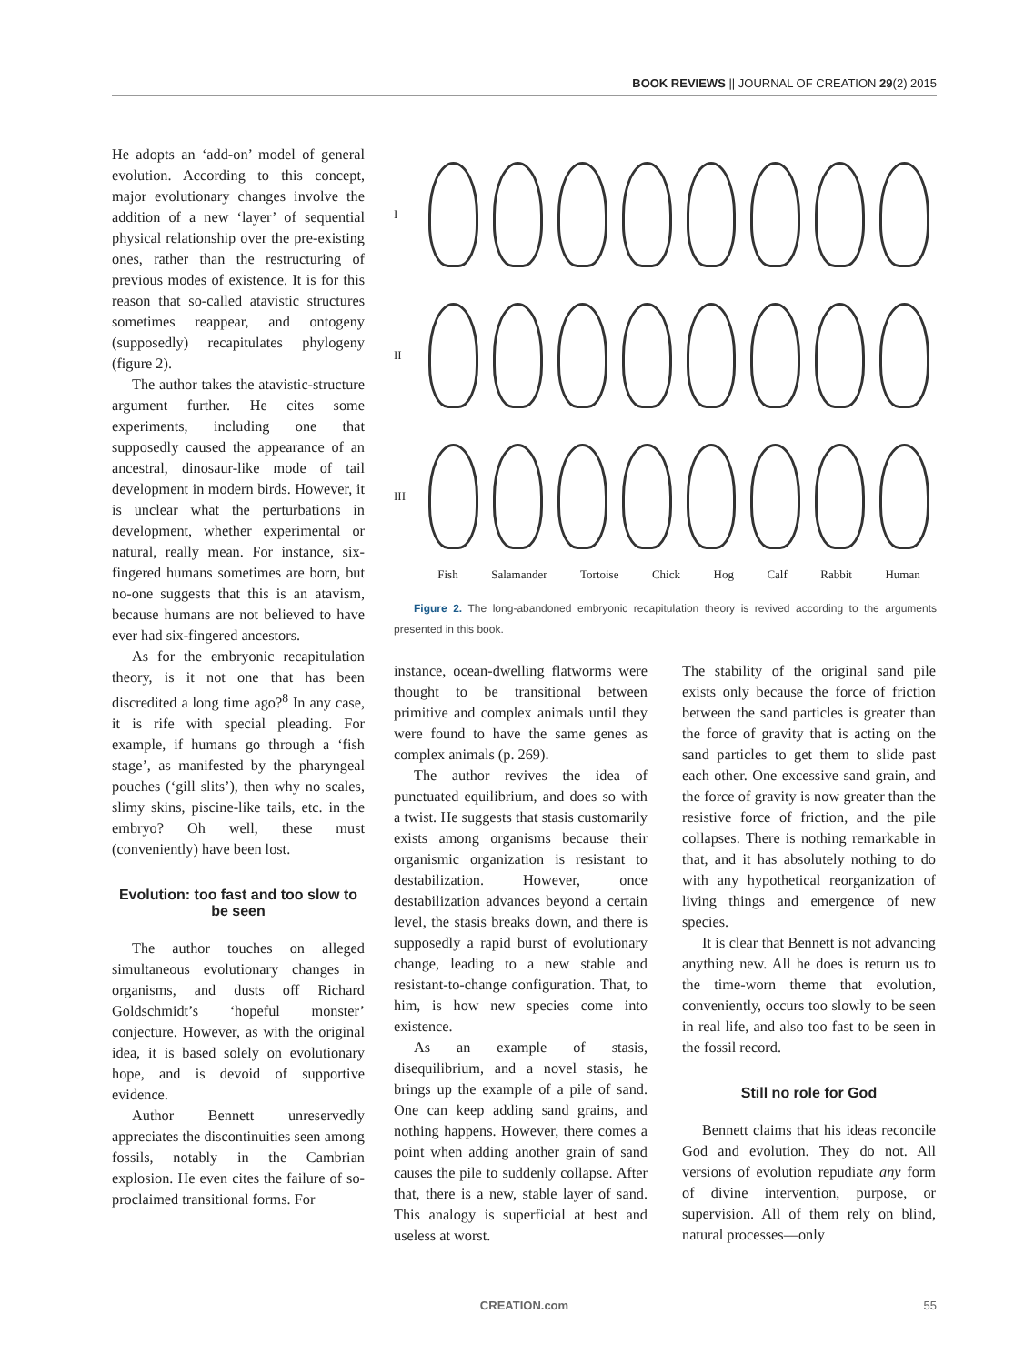BOOK REVIEWS || JOURNAL OF CREATION 29(2) 2015
He adopts an ‘add-on’ model of general evolution. According to this concept, major evolutionary changes involve the addition of a new ‘layer’ of sequential physical relationship over the pre-existing ones, rather than the restructuring of previous modes of existence. It is for this reason that so-called atavistic structures sometimes reappear, and ontogeny (supposedly) recapitulates phylogeny (figure 2).
The author takes the atavistic-structure argument further. He cites some experiments, including one that supposedly caused the appearance of an ancestral, dinosaur-like mode of tail development in modern birds. However, it is unclear what the perturbations in development, whether experimental or natural, really mean. For instance, six-fingered humans sometimes are born, but no-one suggests that this is an atavism, because humans are not believed to have ever had six-fingered ancestors.
As for the embryonic recapitulation theory, is it not one that has been discredited a long time ago?<sup>8</sup> In any case, it is rife with special pleading. For example, if humans go through a ‘fish stage’, as manifested by the pharyngeal pouches (‘gill slits’), then why no scales, slimy skins, piscine-like tails, etc. in the embryo? Oh well, these must (conveniently) have been lost.
Evolution: too fast and too slow to be seen
The author touches on alleged simultaneous evolutionary changes in organisms, and dusts off Richard Goldschmidt’s ‘hopeful monster’ conjecture. However, as with the original idea, it is based solely on evolutionary hope, and is devoid of supportive evidence.
Author Bennett unreservedly appreciates the discontinuities seen among fossils, notably in the Cambrian explosion. He even cites the failure of so-proclaimed transitional forms. For
I
II
III
Fish Salamander Tortoise Chick Hog Calf Rabbit Human
Figure 2. The long-abandoned embryonic recapitulation theory is revived according to the arguments presented in this book.
instance, ocean-dwelling flatworms were thought to be transitional between primitive and complex animals until they were found to have the same genes as complex animals (p. 269).
The author revives the idea of punctuated equilibrium, and does so with a twist. He suggests that stasis customarily exists among organisms because their organismic organization is resistant to destabilization. However, once destabilization advances beyond a certain level, the stasis breaks down, and there is supposedly a rapid burst of evolutionary change, leading to a new stable and resistant-to-change configuration. That, to him, is how new species come into existence.
As an example of stasis, disequilibrium, and a novel stasis, he brings up the example of a pile of sand. One can keep adding sand grains, and nothing happens. However, there comes a point when adding another grain of sand causes the pile to suddenly collapse. After that, there is a new, stable layer of sand. This analogy is superficial at best and useless at worst.
The stability of the original sand pile exists only because the force of friction between the sand particles is greater than the force of gravity that is acting on the sand particles to get them to slide past each other. One excessive sand grain, and the force of gravity is now greater than the resistive force of friction, and the pile collapses. There is nothing remarkable in that, and it has absolutely nothing to do with any hypothetical reorganization of living things and emergence of new species.
It is clear that Bennett is not advancing anything new. All he does is return us to the time-worn theme that evolution, conveniently, occurs too slowly to be seen in real life, and also too fast to be seen in the fossil record.
Still no role for God
Bennett claims that his ideas reconcile God and evolution. They do not. All versions of evolution repudiate any form of divine intervention, purpose, or supervision. All of them rely on blind, natural processes—only
CREATION.com 55